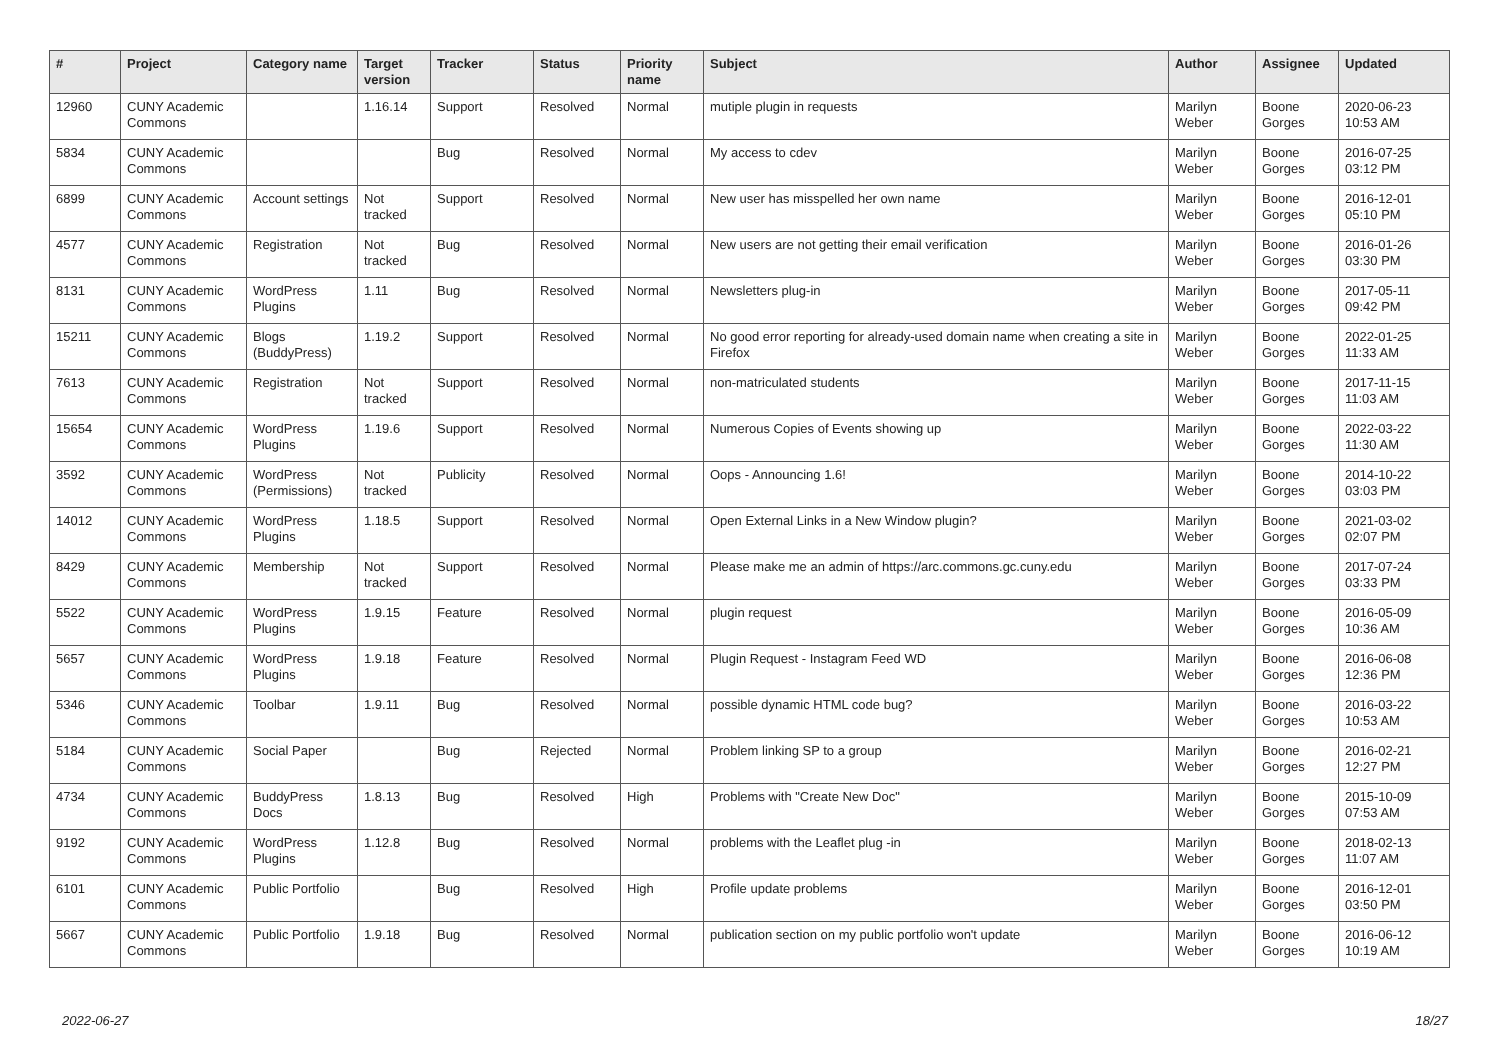| # | Project | Category name | Target version | Tracker | Status | Priority name | Subject | Author | Assignee | Updated |
| --- | --- | --- | --- | --- | --- | --- | --- | --- | --- | --- |
| 12960 | CUNY Academic Commons | | 1.16.14 | Support | Resolved | Normal | mutiple plugin in requests | Marilyn Weber | Boone Gorges | 2020-06-23 10:53 AM |
| 5834 | CUNY Academic Commons | | | Bug | Resolved | Normal | My access to cdev | Marilyn Weber | Boone Gorges | 2016-07-25 03:12 PM |
| 6899 | CUNY Academic Commons | Account settings | Not tracked | Support | Resolved | Normal | New user has misspelled her own name | Marilyn Weber | Boone Gorges | 2016-12-01 05:10 PM |
| 4577 | CUNY Academic Commons | Registration | Not tracked | Bug | Resolved | Normal | New users are not getting their email verification | Marilyn Weber | Boone Gorges | 2016-01-26 03:30 PM |
| 8131 | CUNY Academic Commons | WordPress Plugins | 1.11 | Bug | Resolved | Normal | Newsletters plug-in | Marilyn Weber | Boone Gorges | 2017-05-11 09:42 PM |
| 15211 | CUNY Academic Commons | Blogs (BuddyPress) | 1.19.2 | Support | Resolved | Normal | No good error reporting for already-used domain name when creating a site in Firefox | Marilyn Weber | Boone Gorges | 2022-01-25 11:33 AM |
| 7613 | CUNY Academic Commons | Registration | Not tracked | Support | Resolved | Normal | non-matriculated students | Marilyn Weber | Boone Gorges | 2017-11-15 11:03 AM |
| 15654 | CUNY Academic Commons | WordPress Plugins | 1.19.6 | Support | Resolved | Normal | Numerous Copies of Events showing up | Marilyn Weber | Boone Gorges | 2022-03-22 11:30 AM |
| 3592 | CUNY Academic Commons | WordPress (Permissions) | Not tracked | Publicity | Resolved | Normal | Oops - Announcing 1.6! | Marilyn Weber | Boone Gorges | 2014-10-22 03:03 PM |
| 14012 | CUNY Academic Commons | WordPress Plugins | 1.18.5 | Support | Resolved | Normal | Open External Links in a New Window plugin? | Marilyn Weber | Boone Gorges | 2021-03-02 02:07 PM |
| 8429 | CUNY Academic Commons | Membership | Not tracked | Support | Resolved | Normal | Please make me an admin of https://arc.commons.gc.cuny.edu | Marilyn Weber | Boone Gorges | 2017-07-24 03:33 PM |
| 5522 | CUNY Academic Commons | WordPress Plugins | 1.9.15 | Feature | Resolved | Normal | plugin request | Marilyn Weber | Boone Gorges | 2016-05-09 10:36 AM |
| 5657 | CUNY Academic Commons | WordPress Plugins | 1.9.18 | Feature | Resolved | Normal | Plugin Request - Instagram Feed WD | Marilyn Weber | Boone Gorges | 2016-06-08 12:36 PM |
| 5346 | CUNY Academic Commons | Toolbar | 1.9.11 | Bug | Resolved | Normal | possible dynamic HTML code bug? | Marilyn Weber | Boone Gorges | 2016-03-22 10:53 AM |
| 5184 | CUNY Academic Commons | Social Paper | | Bug | Rejected | Normal | Problem linking SP to a group | Marilyn Weber | Boone Gorges | 2016-02-21 12:27 PM |
| 4734 | CUNY Academic Commons | BuddyPress Docs | 1.8.13 | Bug | Resolved | High | Problems with "Create New Doc" | Marilyn Weber | Boone Gorges | 2015-10-09 07:53 AM |
| 9192 | CUNY Academic Commons | WordPress Plugins | 1.12.8 | Bug | Resolved | Normal | problems with the Leaflet plug -in | Marilyn Weber | Boone Gorges | 2018-02-13 11:07 AM |
| 6101 | CUNY Academic Commons | Public Portfolio | | Bug | Resolved | High | Profile update problems | Marilyn Weber | Boone Gorges | 2016-12-01 03:50 PM |
| 5667 | CUNY Academic Commons | Public Portfolio | 1.9.18 | Bug | Resolved | Normal | publication section on my public portfolio won't update | Marilyn Weber | Boone Gorges | 2016-06-12 10:19 AM |
2022-06-27 18/27